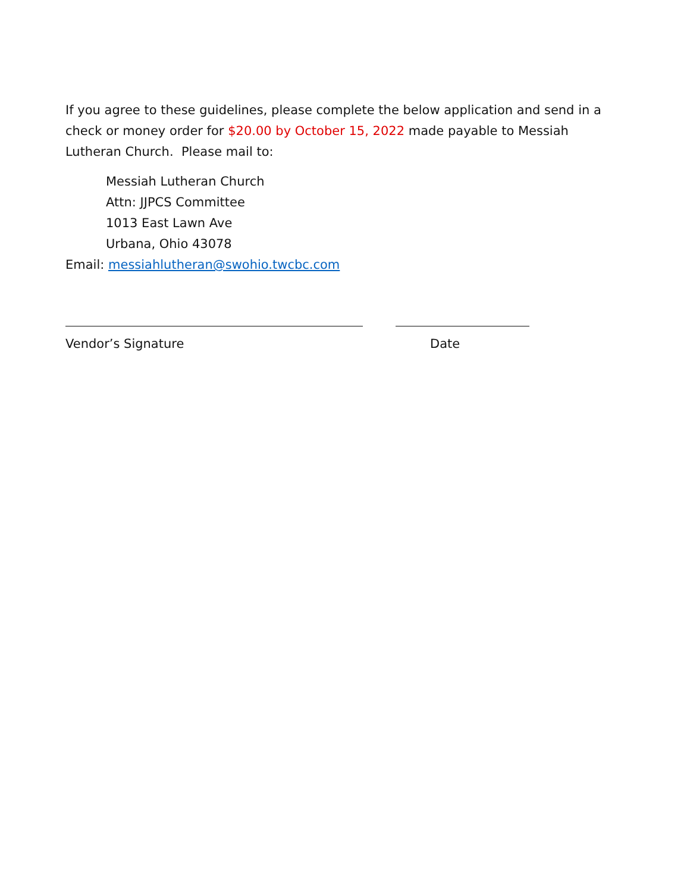If you agree to these guidelines, please complete the below application and send in a check or money order for $20.00 by October 15, 2022 made payable to Messiah Lutheran Church. Please mail to:
Messiah Lutheran Church
Attn: JJPCS Committee
1013 East Lawn Ave
Urbana, Ohio 43078
Email: messiahlutheran@swohio.twcbc.com
Vendor’s Signature Date